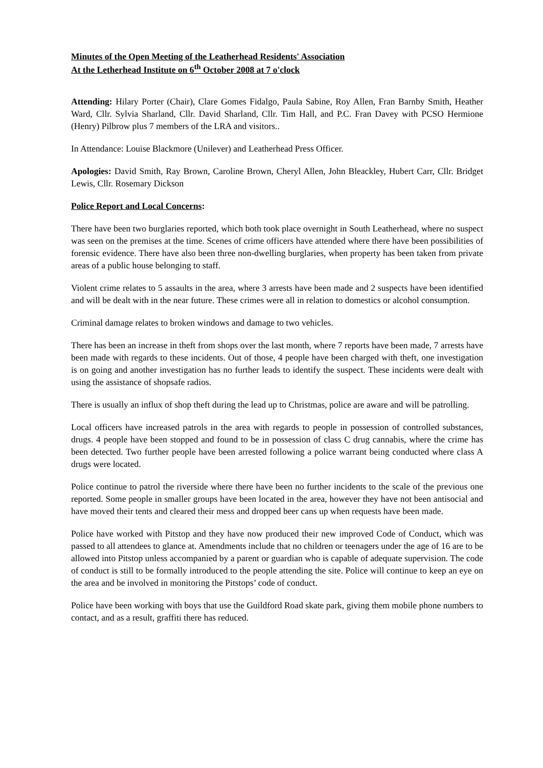Minutes of the Open Meeting of the Leatherhead Residents' Association
At the Letherhead Institute on 6<sup>th</sup> October 2008 at 7 o'clock
Attending: Hilary Porter (Chair), Clare Gomes Fidalgo, Paula Sabine, Roy Allen, Fran Barnby Smith, Heather Ward, Cllr. Sylvia Sharland, Cllr. David Sharland, Cllr. Tim Hall, and P.C. Fran Davey with PCSO Hermione (Henry) Pilbrow plus 7 members of the LRA and visitors..
In Attendance: Louise Blackmore (Unilever) and Leatherhead Press Officer.
Apologies: David Smith, Ray Brown, Caroline Brown, Cheryl Allen, John Bleackley, Hubert Carr, Cllr. Bridget Lewis, Cllr. Rosemary Dickson
Police Report and Local Concerns:
There have been two burglaries reported, which both took place overnight in South Leatherhead, where no suspect was seen on the premises at the time. Scenes of crime officers have attended where there have been possibilities of forensic evidence. There have also been three non-dwelling burglaries, when property has been taken from private areas of a public house belonging to staff.
Violent crime relates to 5 assaults in the area, where 3 arrests have been made and 2 suspects have been identified and will be dealt with in the near future. These crimes were all in relation to domestics or alcohol consumption.
Criminal damage relates to broken windows and damage to two vehicles.
There has been an increase in theft from shops over the last month, where 7 reports have been made, 7 arrests have been made with regards to these incidents. Out of those, 4 people have been charged with theft, one investigation is on going and another investigation has no further leads to identify the suspect. These incidents were dealt with using the assistance of shopsafe radios.
There is usually an influx of shop theft during the lead up to Christmas, police are aware and will be patrolling.
Local officers have increased patrols in the area with regards to people in possession of controlled substances, drugs. 4 people have been stopped and found to be in possession of class C drug cannabis, where the crime has been detected. Two further people have been arrested following a police warrant being conducted where class A drugs were located.
Police continue to patrol the riverside where there have been no further incidents to the scale of the previous one reported. Some people in smaller groups have been located in the area, however they have not been antisocial and have moved their tents and cleared their mess and dropped beer cans up when requests have been made.
Police have worked with Pitstop and they have now produced their new improved Code of Conduct, which was passed to all attendees to glance at. Amendments include that no children or teenagers under the age of 16 are to be allowed into Pitstop unless accompanied by a parent or guardian who is capable of adequate supervision. The code of conduct is still to be formally introduced to the people attending the site. Police will continue to keep an eye on the area and be involved in monitoring the Pitstops’ code of conduct.
Police have been working with boys that use the Guildford Road skate park, giving them mobile phone numbers to contact, and as a result, graffiti there has reduced.